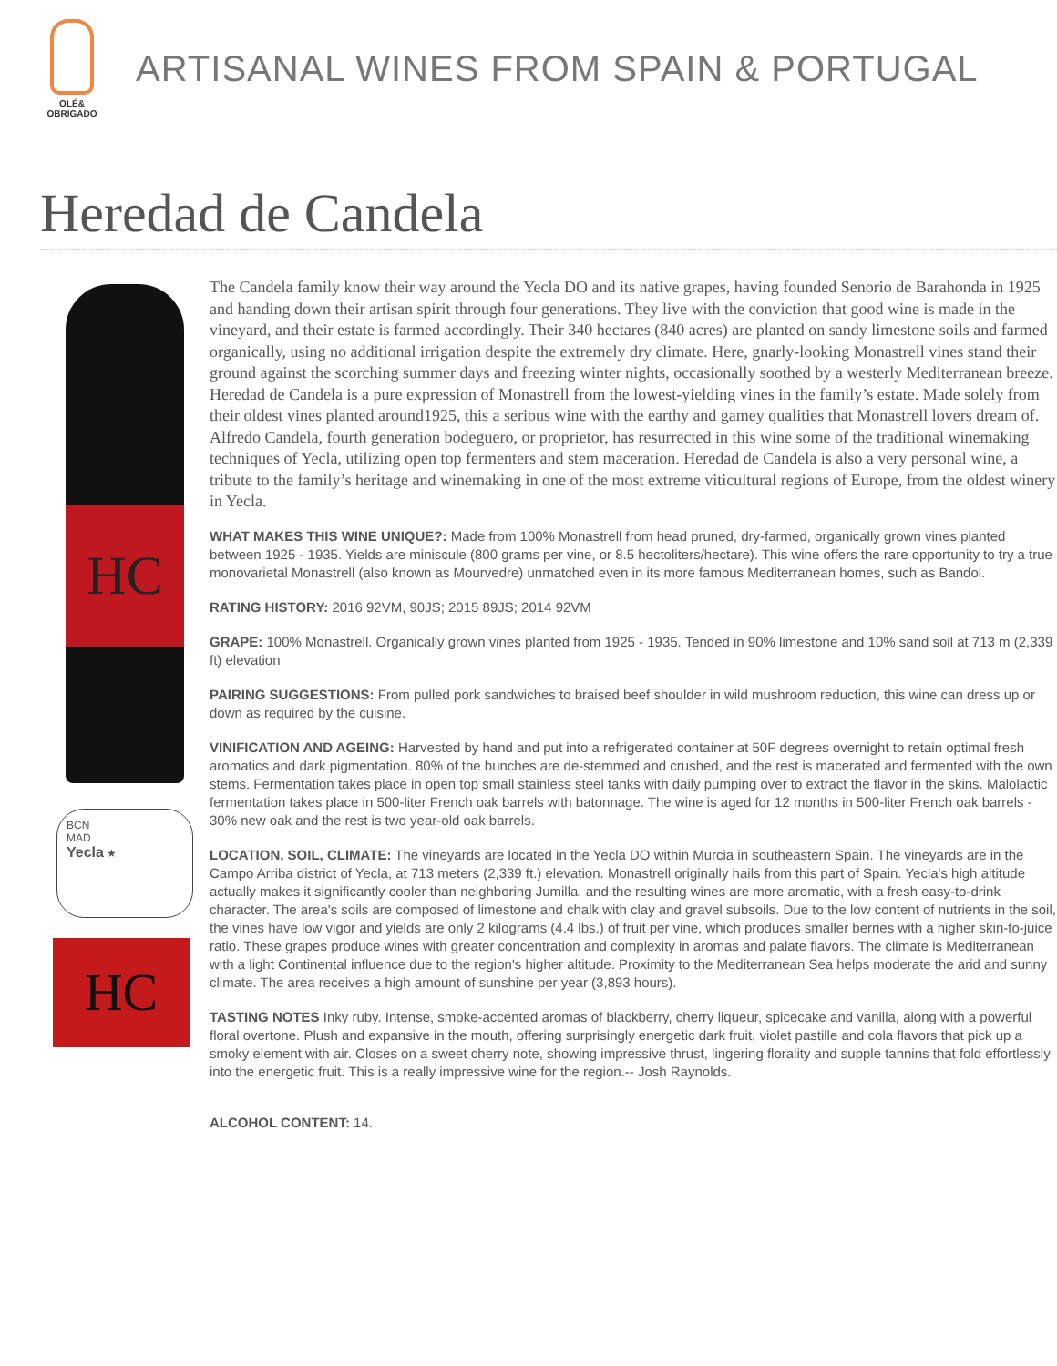OLÉ&
OBRIGADO
ARTISANAL WINES FROM SPAIN & PORTUGAL
Heredad de Candela
HC
BCN
MAD
Yecla ★
HC
The Candela family know their way around the Yecla DO and its native grapes, having founded Senorio de Barahonda in 1925 and handing down their artisan spirit through four generations. They live with the conviction that good wine is made in the vineyard, and their estate is farmed accordingly. Their 340 hectares (840 acres) are planted on sandy limestone soils and farmed organically, using no additional irrigation despite the extremely dry climate. Here, gnarly-looking Monastrell vines stand their ground against the scorching summer days and freezing winter nights, occasionally soothed by a westerly Mediterranean breeze. Heredad de Candela is a pure expression of Monastrell from the lowest-yielding vines in the family’s estate. Made solely from their oldest vines planted around1925, this a serious wine with the earthy and gamey qualities that Monastrell lovers dream of. Alfredo Candela, fourth generation bodeguero, or proprietor, has resurrected in this wine some of the traditional winemaking techniques of Yecla, utilizing open top fermenters and stem maceration. Heredad de Candela is also a very personal wine, a tribute to the family’s heritage and winemaking in one of the most extreme viticultural regions of Europe, from the oldest winery in Yecla.
WHAT MAKES THIS WINE UNIQUE?: Made from 100% Monastrell from head pruned, dry-farmed, organically grown vines planted between 1925 - 1935. Yields are miniscule (800 grams per vine, or 8.5 hectoliters/hectare). This wine offers the rare opportunity to try a true monovarietal Monastrell (also known as Mourvedre) unmatched even in its more famous Mediterranean homes, such as Bandol.
RATING HISTORY: 2016 92VM, 90JS; 2015 89JS; 2014 92VM
GRAPE: 100% Monastrell. Organically grown vines planted from 1925 - 1935. Tended in 90% limestone and 10% sand soil at 713 m (2,339 ft) elevation
PAIRING SUGGESTIONS: From pulled pork sandwiches to braised beef shoulder in wild mushroom reduction, this wine can dress up or down as required by the cuisine.
VINIFICATION AND AGEING: Harvested by hand and put into a refrigerated container at 50F degrees overnight to retain optimal fresh aromatics and dark pigmentation. 80% of the bunches are de-stemmed and crushed, and the rest is macerated and fermented with the own stems. Fermentation takes place in open top small stainless steel tanks with daily pumping over to extract the flavor in the skins. Malolactic fermentation takes place in 500-liter French oak barrels with batonnage. The wine is aged for 12 months in 500-liter French oak barrels - 30% new oak and the rest is two year-old oak barrels.
LOCATION, SOIL, CLIMATE: The vineyards are located in the Yecla DO within Murcia in southeastern Spain. The vineyards are in the Campo Arriba district of Yecla, at 713 meters (2,339 ft.) elevation. Monastrell originally hails from this part of Spain. Yecla's high altitude actually makes it significantly cooler than neighboring Jumilla, and the resulting wines are more aromatic, with a fresh easy-to-drink character. The area's soils are composed of limestone and chalk with clay and gravel subsoils. Due to the low content of nutrients in the soil, the vines have low vigor and yields are only 2 kilograms (4.4 lbs.) of fruit per vine, which produces smaller berries with a higher skin-to-juice ratio. These grapes produce wines with greater concentration and complexity in aromas and palate flavors. The climate is Mediterranean with a light Continental influence due to the region's higher altitude. Proximity to the Mediterranean Sea helps moderate the arid and sunny climate. The area receives a high amount of sunshine per year (3,893 hours).
TASTING NOTES Inky ruby. Intense, smoke-accented aromas of blackberry, cherry liqueur, spicecake and vanilla, along with a powerful floral overtone. Plush and expansive in the mouth, offering surprisingly energetic dark fruit, violet pastille and cola flavors that pick up a smoky element with air. Closes on a sweet cherry note, showing impressive thrust, lingering florality and supple tannins that fold effortlessly into the energetic fruit. This is a really impressive wine for the region.-- Josh Raynolds.
ALCOHOL CONTENT: 14.